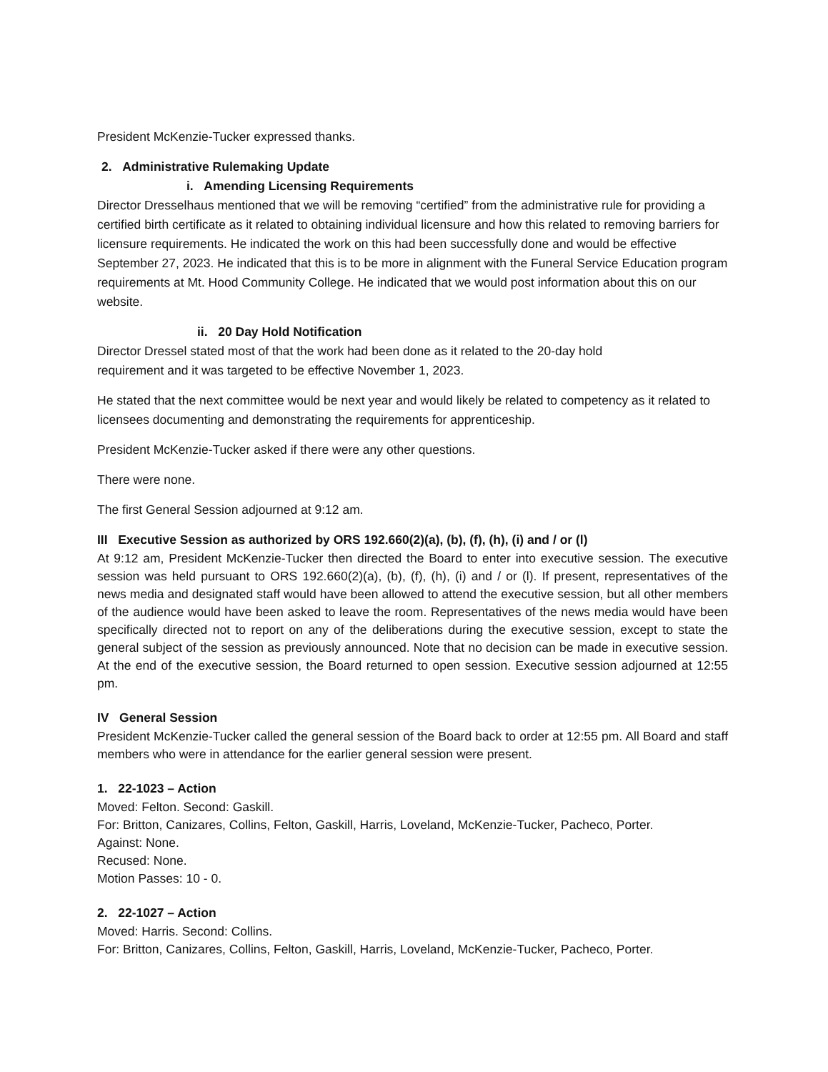President McKenzie-Tucker expressed thanks.
2. Administrative Rulemaking Update
i. Amending Licensing Requirements
Director Dresselhaus mentioned that we will be removing “certified” from the administrative rule for providing a certified birth certificate as it related to obtaining individual licensure and how this related to removing barriers for licensure requirements. He indicated the work on this had been successfully done and would be effective September 27, 2023. He indicated that this is to be more in alignment with the Funeral Service Education program requirements at Mt. Hood Community College. He indicated that we would post information about this on our website.
ii. 20 Day Hold Notification
Director Dressel stated most of that the work had been done as it related to the 20-day hold
requirement and it was targeted to be effective November 1, 2023.
He stated that the next committee would be next year and would likely be related to competency as it related to licensees documenting and demonstrating the requirements for apprenticeship.
President McKenzie-Tucker asked if there were any other questions.
There were none.
The first General Session adjourned at 9:12 am.
III Executive Session as authorized by ORS 192.660(2)(a), (b), (f), (h), (i) and / or (l)
At 9:12 am, President McKenzie-Tucker then directed the Board to enter into executive session. The executive session was held pursuant to ORS 192.660(2)(a), (b), (f), (h), (i) and / or (l). If present, representatives of the news media and designated staff would have been allowed to attend the executive session, but all other members of the audience would have been asked to leave the room. Representatives of the news media would have been specifically directed not to report on any of the deliberations during the executive session, except to state the general subject of the session as previously announced. Note that no decision can be made in executive session. At the end of the executive session, the Board returned to open session. Executive session adjourned at 12:55 pm.
IV General Session
President McKenzie-Tucker called the general session of the Board back to order at 12:55 pm. All Board and staff members who were in attendance for the earlier general session were present.
1. 22-1023 – Action
Moved: Felton. Second: Gaskill.
For: Britton, Canizares, Collins, Felton, Gaskill, Harris, Loveland, McKenzie-Tucker, Pacheco, Porter.
Against: None.
Recused: None.
Motion Passes: 10 - 0.
2. 22-1027 – Action
Moved: Harris. Second: Collins.
For: Britton, Canizares, Collins, Felton, Gaskill, Harris, Loveland, McKenzie-Tucker, Pacheco, Porter.